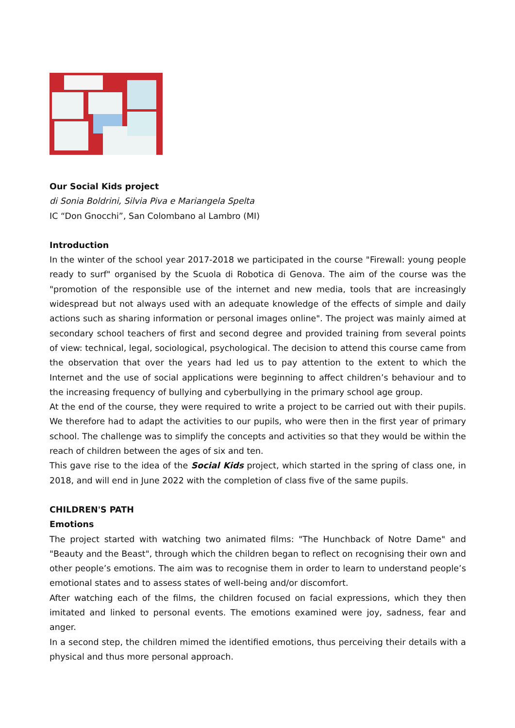Our Social Kids project
di Sonia Boldrini, Silvia Piva e Mariangela Spelta
IC “Don Gnocchi”, San Colombano al Lambro (MI)
Introduction
In the winter of the school year 2017-2018 we participated in the course "Firewall: young people ready to surf" organised by the Scuola di Robotica di Genova. The aim of the course was the "promotion of the responsible use of the internet and new media, tools that are increasingly widespread but not always used with an adequate knowledge of the effects of simple and daily actions such as sharing information or personal images online". The project was mainly aimed at secondary school teachers of first and second degree and provided training from several points of view: technical, legal, sociological, psychological. The decision to attend this course came from the observation that over the years had led us to pay attention to the extent to which the Internet and the use of social applications were beginning to affect children’s behaviour and to the increasing frequency of bullying and cyberbullying in the primary school age group.
At the end of the course, they were required to write a project to be carried out with their pupils. We therefore had to adapt the activities to our pupils, who were then in the first year of primary school. The challenge was to simplify the concepts and activities so that they would be within the reach of children between the ages of six and ten.
This gave rise to the idea of the Social Kids project, which started in the spring of class one, in 2018, and will end in June 2022 with the completion of class five of the same pupils.
CHILDREN'S PATH
Emotions
The project started with watching two animated films: "The Hunchback of Notre Dame" and "Beauty and the Beast", through which the children began to reflect on recognising their own and other people’s emotions. The aim was to recognise them in order to learn to understand people’s emotional states and to assess states of well-being and/or discomfort.
After watching each of the films, the children focused on facial expressions, which they then imitated and linked to personal events. The emotions examined were joy, sadness, fear and anger.
In a second step, the children mimed the identified emotions, thus perceiving their details with a physical and thus more personal approach.